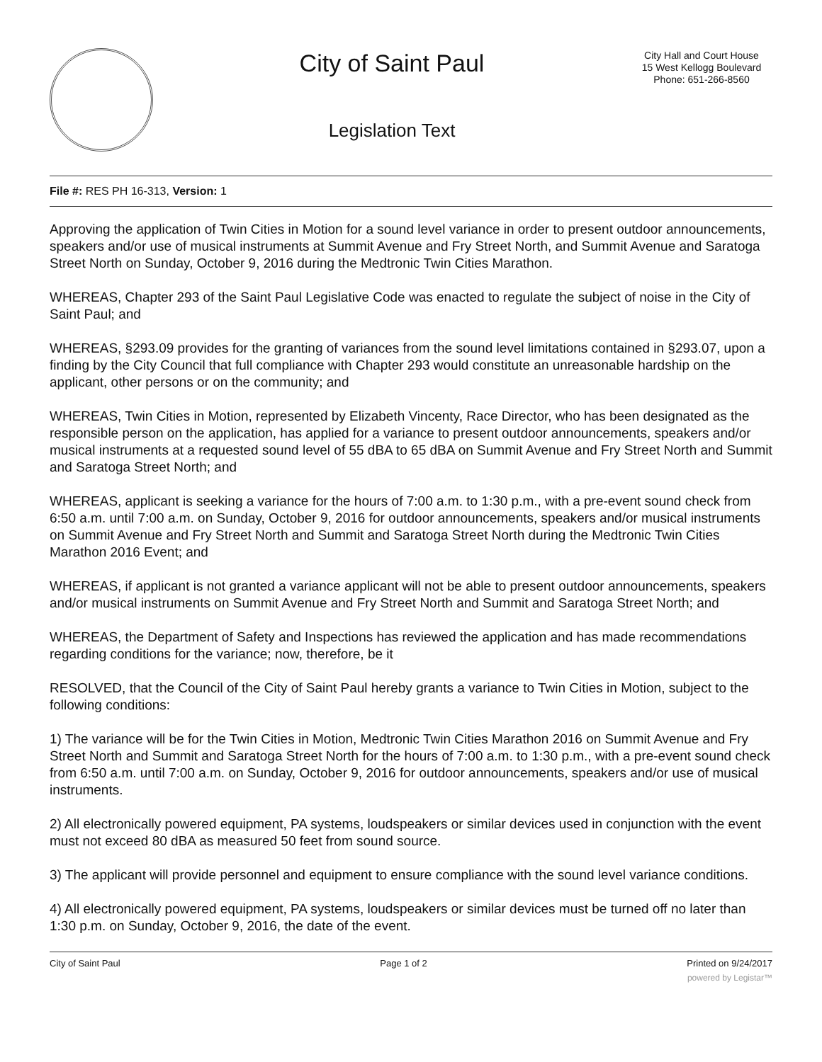City of Saint Paul
Legislation Text
City Hall and Court House
15 West Kellogg Boulevard
Phone: 651-266-8560
File #: RES PH 16-313, Version: 1
Approving the application of Twin Cities in Motion for a sound level variance in order to present outdoor announcements, speakers and/or use of musical instruments at Summit Avenue and Fry Street North, and Summit Avenue and Saratoga Street North on Sunday, October 9, 2016 during the Medtronic Twin Cities Marathon.
WHEREAS, Chapter 293 of the Saint Paul Legislative Code was enacted to regulate the subject of noise in the City of Saint Paul; and
WHEREAS, §293.09 provides for the granting of variances from the sound level limitations contained in §293.07, upon a finding by the City Council that full compliance with Chapter 293 would constitute an unreasonable hardship on the applicant, other persons or on the community; and
WHEREAS, Twin Cities in Motion, represented by Elizabeth Vincenty, Race Director, who has been designated as the responsible person on the application, has applied for a variance to present outdoor announcements, speakers and/or musical instruments at a requested sound level of 55 dBA to 65 dBA on Summit Avenue and Fry Street North and Summit and Saratoga Street North; and
WHEREAS, applicant is seeking a variance for the hours of 7:00 a.m. to 1:30 p.m., with a pre-event sound check from 6:50 a.m. until 7:00 a.m. on Sunday, October 9, 2016 for outdoor announcements, speakers and/or musical instruments on Summit Avenue and Fry Street North and Summit and Saratoga Street North during the Medtronic Twin Cities Marathon 2016 Event; and
WHEREAS, if applicant is not granted a variance applicant will not be able to present outdoor announcements, speakers and/or musical instruments on Summit Avenue and Fry Street North and Summit and Saratoga Street North; and
WHEREAS, the Department of Safety and Inspections has reviewed the application and has made recommendations regarding conditions for the variance; now, therefore, be it
RESOLVED, that the Council of the City of Saint Paul hereby grants a variance to Twin Cities in Motion, subject to the following conditions:
1) The variance will be for the Twin Cities in Motion, Medtronic Twin Cities Marathon 2016 on Summit Avenue and Fry Street North and Summit and Saratoga Street North for the hours of 7:00 a.m. to 1:30 p.m., with a pre-event sound check from 6:50 a.m. until 7:00 a.m. on Sunday, October 9, 2016 for outdoor announcements, speakers and/or use of musical instruments.
2) All electronically powered equipment, PA systems, loudspeakers or similar devices used in conjunction with the event must not exceed 80 dBA as measured 50 feet from sound source.
3) The applicant will provide personnel and equipment to ensure compliance with the sound level variance conditions.
4) All electronically powered equipment, PA systems, loudspeakers or similar devices must be turned off no later than 1:30 p.m. on Sunday, October 9, 2016, the date of the event.
City of Saint Paul Page 1 of 2 Printed on 9/24/2017
powered by Legistar™